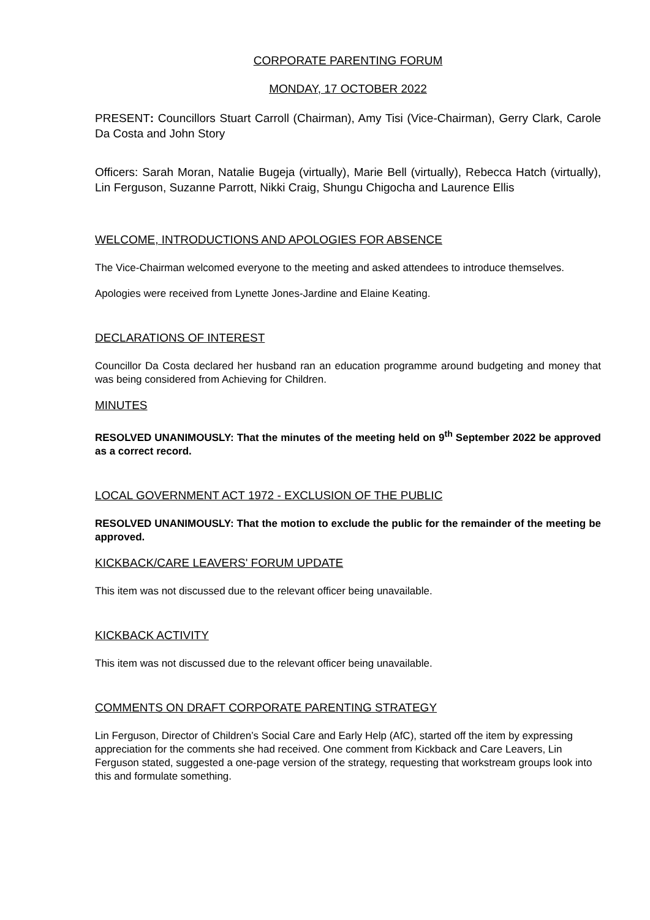CORPORATE PARENTING FORUM
MONDAY, 17 OCTOBER 2022
PRESENT: Councillors Stuart Carroll (Chairman), Amy Tisi (Vice-Chairman), Gerry Clark, Carole Da Costa and John Story
Officers: Sarah Moran, Natalie Bugeja (virtually), Marie Bell (virtually), Rebecca Hatch (virtually), Lin Ferguson, Suzanne Parrott, Nikki Craig, Shungu Chigocha and Laurence Ellis
WELCOME, INTRODUCTIONS AND APOLOGIES FOR ABSENCE
The Vice-Chairman welcomed everyone to the meeting and asked attendees to introduce themselves.
Apologies were received from Lynette Jones-Jardine and Elaine Keating.
DECLARATIONS OF INTEREST
Councillor Da Costa declared her husband ran an education programme around budgeting and money that was being considered from Achieving for Children.
MINUTES
RESOLVED UNANIMOUSLY: That the minutes of the meeting held on 9<sup>th</sup> September 2022 be approved as a correct record.
LOCAL GOVERNMENT ACT 1972 - EXCLUSION OF THE PUBLIC
RESOLVED UNANIMOUSLY: That the motion to exclude the public for the remainder of the meeting be approved.
KICKBACK/CARE LEAVERS' FORUM UPDATE
This item was not discussed due to the relevant officer being unavailable.
KICKBACK ACTIVITY
This item was not discussed due to the relevant officer being unavailable.
COMMENTS ON DRAFT CORPORATE PARENTING STRATEGY
Lin Ferguson, Director of Children’s Social Care and Early Help (AfC), started off the item by expressing appreciation for the comments she had received. One comment from Kickback and Care Leavers, Lin Ferguson stated, suggested a one-page version of the strategy, requesting that workstream groups look into this and formulate something.